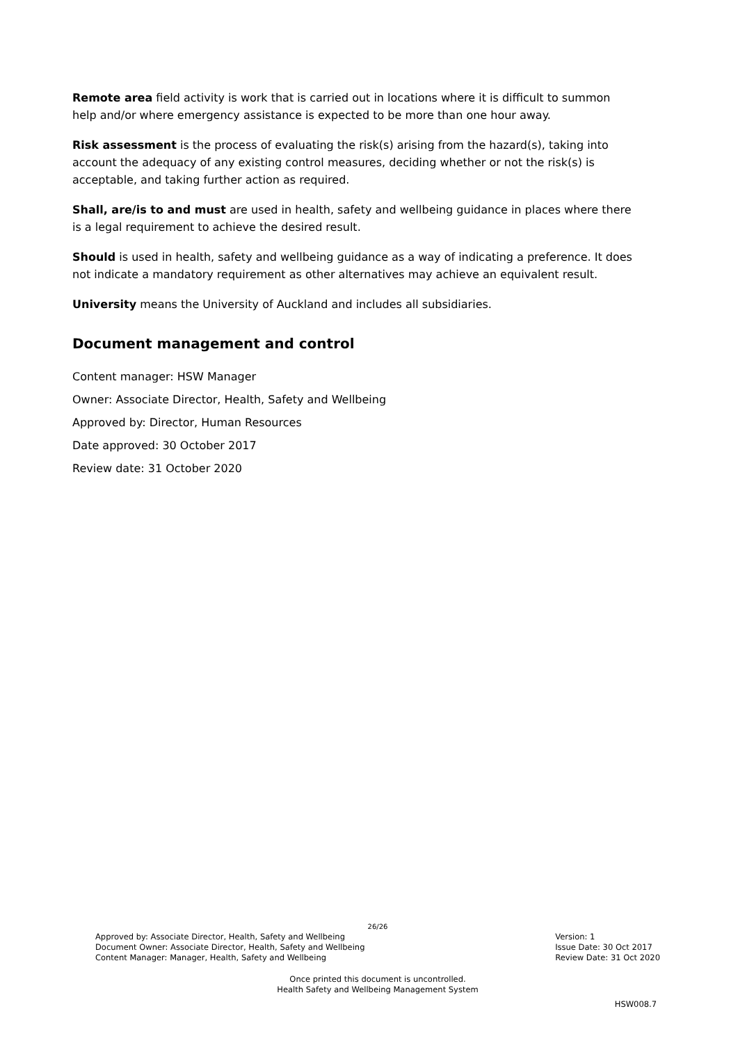Remote area field activity is work that is carried out in locations where it is difficult to summon help and/or where emergency assistance is expected to be more than one hour away.
Risk assessment is the process of evaluating the risk(s) arising from the hazard(s), taking into account the adequacy of any existing control measures, deciding whether or not the risk(s) is acceptable, and taking further action as required.
Shall, are/is to and must are used in health, safety and wellbeing guidance in places where there is a legal requirement to achieve the desired result.
Should is used in health, safety and wellbeing guidance as a way of indicating a preference. It does not indicate a mandatory requirement as other alternatives may achieve an equivalent result.
University means the University of Auckland and includes all subsidiaries.
Document management and control
Content manager: HSW Manager
Owner: Associate Director, Health, Safety and Wellbeing
Approved by: Director, Human Resources
Date approved: 30 October 2017
Review date: 31 October 2020
26/26
Approved by: Associate Director, Health, Safety and Wellbeing
Document Owner: Associate Director, Health, Safety and Wellbeing
Content Manager: Manager, Health, Safety and Wellbeing
Version: 1
Issue Date: 30 Oct 2017
Review Date: 31 Oct 2020
Once printed this document is uncontrolled.
Health Safety and Wellbeing Management System
HSW008.7